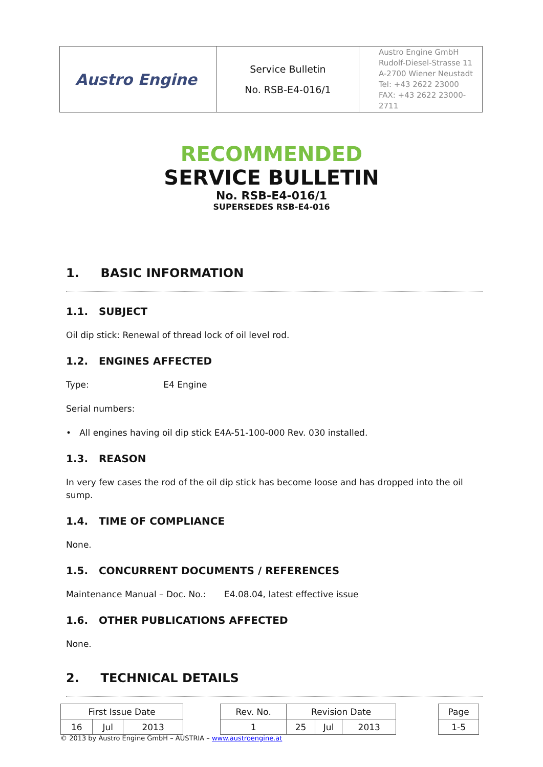| Austro Engine | Service Bulletin No. RSB-E4-016/1 | Austro Engine GmbH Rudolf-Diesel-Strasse 11 A-2700 Wiener Neustadt Tel: +43 2622 23000 FAX: +43 2622 23000-2711 |
RECOMMENDED
SERVICE BULLETIN
No. RSB-E4-016/1
SUPERSEDES RSB-E4-016
1. BASIC INFORMATION
1.1. SUBJECT
Oil dip stick: Renewal of thread lock of oil level rod.
1.2. ENGINES AFFECTED
Type: E4 Engine
Serial numbers:
• All engines having oil dip stick E4A-51-100-000 Rev. 030 installed.
1.3. REASON
In very few cases the rod of the oil dip stick has become loose and has dropped into the oil sump.
1.4. TIME OF COMPLIANCE
None.
1.5. CONCURRENT DOCUMENTS / REFERENCES
Maintenance Manual – Doc. No.: E4.08.04, latest effective issue
1.6. OTHER PUBLICATIONS AFFECTED
None.
2. TECHNICAL DETAILS
| First Issue Date | | | | Rev. No. | Revision Date | | | | Page |
| 16 | Jul | 2013 | | 1 | 25 | Jul | 2013 | | 1-5 |
© 2013 by Austro Engine GmbH – AUSTRIA – www.austroengine.at